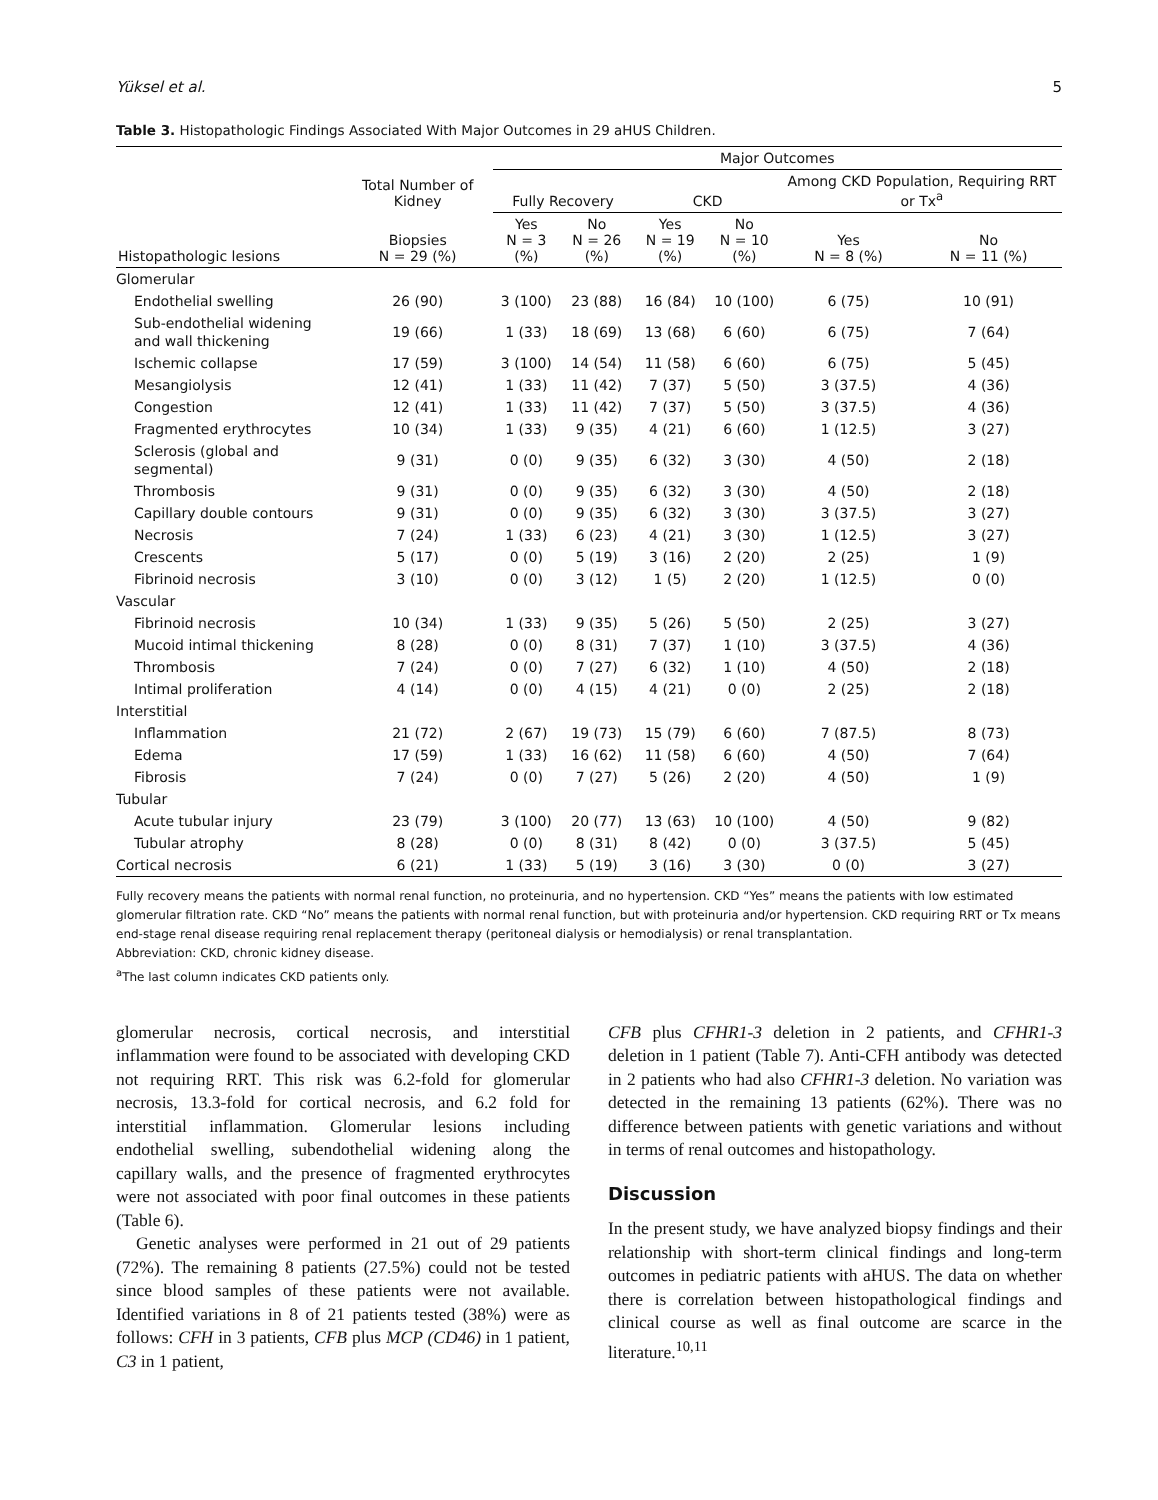Yüksel et al. 5
Table 3. Histopathologic Findings Associated With Major Outcomes in 29 aHUS Children.
| | | Major Outcomes | | | | | |
| --- | --- | --- | --- | --- | --- | --- | --- |
| | Total Number of Kidney | Fully Recovery | | CKD | | Among CKD Population, Requiring RRT or Tx<sup>a</sup> | |
| Histopathologic lesions | Biopsies N = 29 (%) | Yes N = 3 (%) | No N = 26 (%) | Yes N = 19 (%) | No N = 10 (%) | Yes N = 8 (%) | No N = 11 (%) |
| Glomerular | | | | | | | |
| Endothelial swelling | 26 (90) | 3 (100) | 23 (88) | 16 (84) | 10 (100) | 6 (75) | 10 (91) |
| Sub-endothelial widening and wall thickening | 19 (66) | 1 (33) | 18 (69) | 13 (68) | 6 (60) | 6 (75) | 7 (64) |
| Ischemic collapse | 17 (59) | 3 (100) | 14 (54) | 11 (58) | 6 (60) | 6 (75) | 5 (45) |
| Mesangiolysis | 12 (41) | 1 (33) | 11 (42) | 7 (37) | 5 (50) | 3 (37.5) | 4 (36) |
| Congestion | 12 (41) | 1 (33) | 11 (42) | 7 (37) | 5 (50) | 3 (37.5) | 4 (36) |
| Fragmented erythrocytes | 10 (34) | 1 (33) | 9 (35) | 4 (21) | 6 (60) | 1 (12.5) | 3 (27) |
| Sclerosis (global and segmental) | 9 (31) | 0 (0) | 9 (35) | 6 (32) | 3 (30) | 4 (50) | 2 (18) |
| Thrombosis | 9 (31) | 0 (0) | 9 (35) | 6 (32) | 3 (30) | 4 (50) | 2 (18) |
| Capillary double contours | 9 (31) | 0 (0) | 9 (35) | 6 (32) | 3 (30) | 3 (37.5) | 3 (27) |
| Necrosis | 7 (24) | 1 (33) | 6 (23) | 4 (21) | 3 (30) | 1 (12.5) | 3 (27) |
| Crescents | 5 (17) | 0 (0) | 5 (19) | 3 (16) | 2 (20) | 2 (25) | 1 (9) |
| Fibrinoid necrosis | 3 (10) | 0 (0) | 3 (12) | 1 (5) | 2 (20) | 1 (12.5) | 0 (0) |
| Vascular | | | | | | | |
| Fibrinoid necrosis | 10 (34) | 1 (33) | 9 (35) | 5 (26) | 5 (50) | 2 (25) | 3 (27) |
| Mucoid intimal thickening | 8 (28) | 0 (0) | 8 (31) | 7 (37) | 1 (10) | 3 (37.5) | 4 (36) |
| Thrombosis | 7 (24) | 0 (0) | 7 (27) | 6 (32) | 1 (10) | 4 (50) | 2 (18) |
| Intimal proliferation | 4 (14) | 0 (0) | 4 (15) | 4 (21) | 0 (0) | 2 (25) | 2 (18) |
| Interstitial | | | | | | | |
| Inflammation | 21 (72) | 2 (67) | 19 (73) | 15 (79) | 6 (60) | 7 (87.5) | 8 (73) |
| Edema | 17 (59) | 1 (33) | 16 (62) | 11 (58) | 6 (60) | 4 (50) | 7 (64) |
| Fibrosis | 7 (24) | 0 (0) | 7 (27) | 5 (26) | 2 (20) | 4 (50) | 1 (9) |
| Tubular | | | | | | | |
| Acute tubular injury | 23 (79) | 3 (100) | 20 (77) | 13 (63) | 10 (100) | 4 (50) | 9 (82) |
| Tubular atrophy | 8 (28) | 0 (0) | 8 (31) | 8 (42) | 0 (0) | 3 (37.5) | 5 (45) |
| Cortical necrosis | 6 (21) | 1 (33) | 5 (19) | 3 (16) | 3 (30) | 0 (0) | 3 (27) |
Fully recovery means the patients with normal renal function, no proteinuria, and no hypertension. CKD “Yes” means the patients with low estimated glomerular filtration rate. CKD “No” means the patients with normal renal function, but with proteinuria and/or hypertension. CKD requiring RRT or Tx means end-stage renal disease requiring renal replacement therapy (peritoneal dialysis or hemodialysis) or renal transplantation.
Abbreviation: CKD, chronic kidney disease.
<sup>a</sup> The last column indicates CKD patients only.
glomerular necrosis, cortical necrosis, and interstitial inflammation were found to be associated with developing CKD not requiring RRT. This risk was 6.2-fold for glomerular necrosis, 13.3-fold for cortical necrosis, and 6.2 fold for interstitial inflammation. Glomerular lesions including endothelial swelling, subendothelial widening along the capillary walls, and the presence of fragmented erythrocytes were not associated with poor final outcomes in these patients (Table 6).
Genetic analyses were performed in 21 out of 29 patients (72%). The remaining 8 patients (27.5%) could not be tested since blood samples of these patients were not available. Identified variations in 8 of 21 patients tested (38%) were as follows: CFH in 3 patients, CFB plus MCP (CD46) in 1 patient, C3 in 1 patient,
CFB plus CFHR1-3 deletion in 2 patients, and CFHR1-3 deletion in 1 patient (Table 7). Anti-CFH antibody was detected in 2 patients who had also CFHR1-3 deletion. No variation was detected in the remaining 13 patients (62%). There was no difference between patients with genetic variations and without in terms of renal outcomes and histopathology.
Discussion
In the present study, we have analyzed biopsy findings and their relationship with short-term clinical findings and long-term outcomes in pediatric patients with aHUS. The data on whether there is correlation between histopathological findings and clinical course as well as final outcome are scarce in the literature.<sup>10,11</sup>